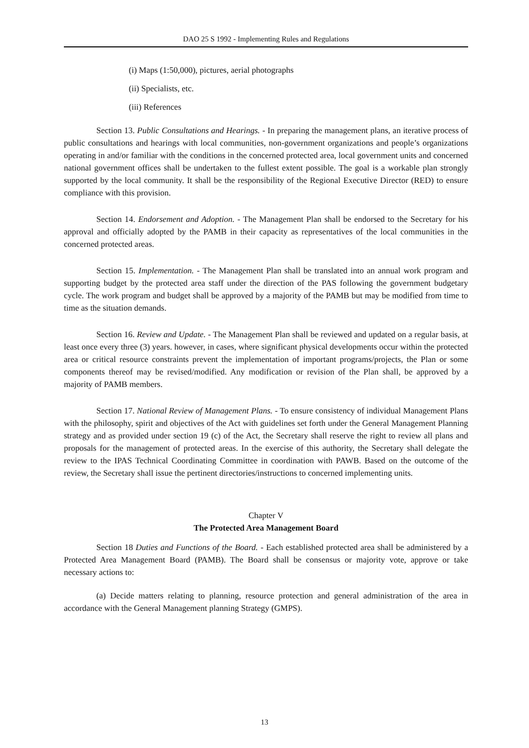DAO 25 S 1992 - Implementing Rules and Regulations
(i) Maps (1:50,000), pictures, aerial photographs
(ii) Specialists, etc.
(iii) References
Section 13. Public Consultations and Hearings. - In preparing the management plans, an iterative process of public consultations and hearings with local communities, non-government organizations and people’s organizations operating in and/or familiar with the conditions in the concerned protected area, local government units and concerned national government offices shall be undertaken to the fullest extent possible. The goal is a workable plan strongly supported by the local community. It shall be the responsibility of the Regional Executive Director (RED) to ensure compliance with this provision.
Section 14. Endorsement and Adoption. - The Management Plan shall be endorsed to the Secretary for his approval and officially adopted by the PAMB in their capacity as representatives of the local communities in the concerned protected areas.
Section 15. Implementation. - The Management Plan shall be translated into an annual work program and supporting budget by the protected area staff under the direction of the PAS following the government budgetary cycle. The work program and budget shall be approved by a majority of the PAMB but may be modified from time to time as the situation demands.
Section 16. Review and Update. - The Management Plan shall be reviewed and updated on a regular basis, at least once every three (3) years. however, in cases, where significant physical developments occur within the protected area or critical resource constraints prevent the implementation of important programs/projects, the Plan or some components thereof may be revised/modified. Any modification or revision of the Plan shall, be approved by a majority of PAMB members.
Section 17. National Review of Management Plans. - To ensure consistency of individual Management Plans with the philosophy, spirit and objectives of the Act with guidelines set forth under the General Management Planning strategy and as provided under section 19 (c) of the Act, the Secretary shall reserve the right to review all plans and proposals for the management of protected areas. In the exercise of this authority, the Secretary shall delegate the review to the IPAS Technical Coordinating Committee in coordination with PAWB. Based on the outcome of the review, the Secretary shall issue the pertinent directories/instructions to concerned implementing units.
Chapter V
The Protected Area Management Board
Section 18 Duties and Functions of the Board. - Each established protected area shall be administered by a Protected Area Management Board (PAMB). The Board shall be consensus or majority vote, approve or take necessary actions to:
(a) Decide matters relating to planning, resource protection and general administration of the area in accordance with the General Management planning Strategy (GMPS).
13